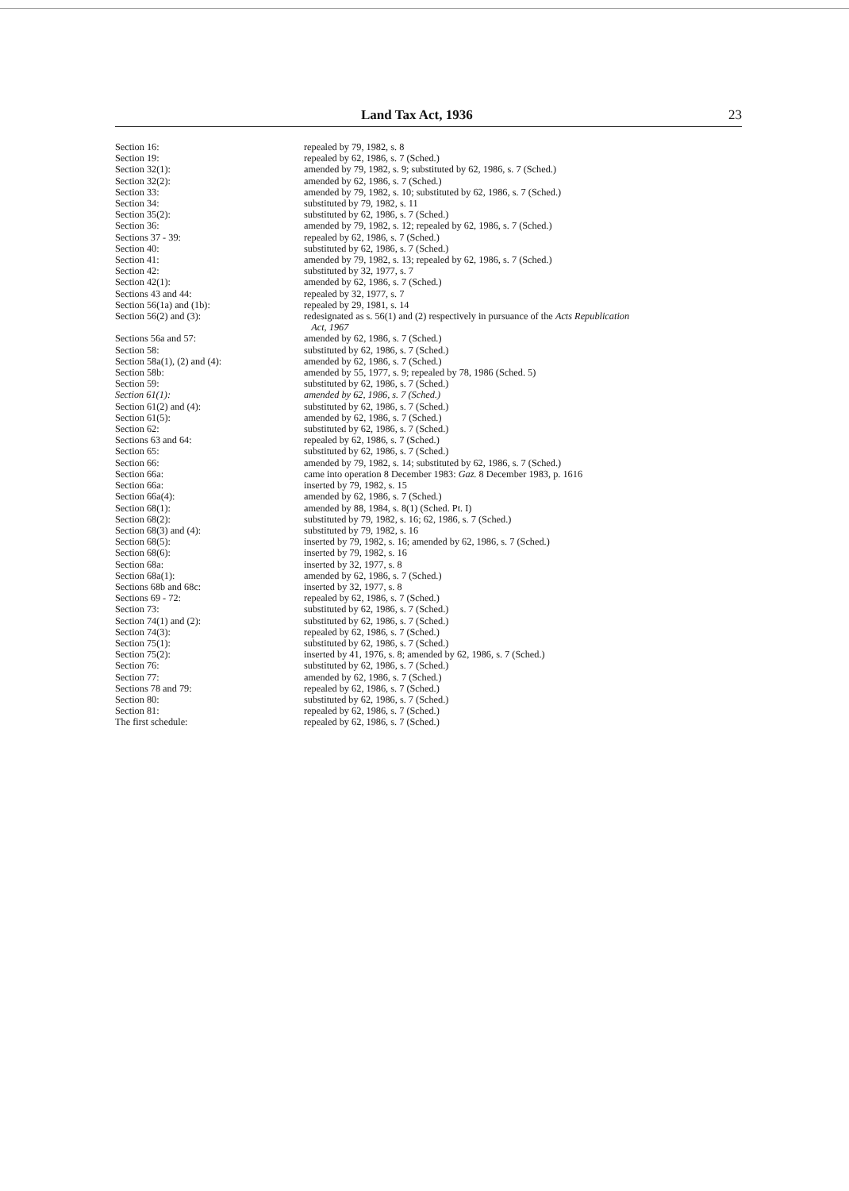Land Tax Act, 1936 23
| Section 16: | repealed by 79, 1982, s. 8 |
| Section 19: | repealed by 62, 1986, s. 7 (Sched.) |
| Section 32(1): | amended by 79, 1982, s. 9; substituted by 62, 1986, s. 7 (Sched.) |
| Section 32(2): | amended by 62, 1986, s. 7 (Sched.) |
| Section 33: | amended by 79, 1982, s. 10; substituted by 62, 1986, s. 7 (Sched.) |
| Section 34: | substituted by 79, 1982, s. 11 |
| Section 35(2): | substituted by 62, 1986, s. 7 (Sched.) |
| Section 36: | amended by 79, 1982, s. 12; repealed by 62, 1986, s. 7 (Sched.) |
| Sections 37 - 39: | repealed by 62, 1986, s. 7 (Sched.) |
| Section 40: | substituted by 62, 1986, s. 7 (Sched.) |
| Section 41: | amended by 79, 1982, s. 13; repealed by 62, 1986, s. 7 (Sched.) |
| Section 42: | substituted by 32, 1977, s. 7 |
| Section 42(1): | amended by 62, 1986, s. 7 (Sched.) |
| Sections 43 and 44: | repealed by 32, 1977, s. 7 |
| Section 56(1a) and (1b): | repealed by 29, 1981, s. 14 |
| Section 56(2) and (3): | redesignated as s. 56(1) and (2) respectively in pursuance of the Acts Republication Act, 1967 |
| Sections 56a and 57: | amended by 62, 1986, s. 7 (Sched.) |
| Section 58: | substituted by 62, 1986, s. 7 (Sched.) |
| Section 58a(1), (2) and (4): | amended by 62, 1986, s. 7 (Sched.) |
| Section 58b: | amended by 55, 1977, s. 9; repealed by 78, 1986 (Sched. 5) |
| Section 59: | substituted by 62, 1986, s. 7 (Sched.) |
| Section 61(1): | amended by 62, 1986, s. 7 (Sched.) |
| Section 61(2) and (4): | substituted by 62, 1986, s. 7 (Sched.) |
| Section 61(5): | amended by 62, 1986, s. 7 (Sched.) |
| Section 62: | substituted by 62, 1986, s. 7 (Sched.) |
| Sections 63 and 64: | repealed by 62, 1986, s. 7 (Sched.) |
| Section 65: | substituted by 62, 1986, s. 7 (Sched.) |
| Section 66: | amended by 79, 1982, s. 14; substituted by 62, 1986, s. 7 (Sched.) |
| Section 66a: | came into operation 8 December 1983: Gaz. 8 December 1983, p. 1616 |
| Section 66a: | inserted by 79, 1982, s. 15 |
| Section 66a(4): | amended by 62, 1986, s. 7 (Sched.) |
| Section 68(1): | amended by 88, 1984, s. 8(1) (Sched. Pt. I) |
| Section 68(2): | substituted by 79, 1982, s. 16; 62, 1986, s. 7 (Sched.) |
| Section 68(3) and (4): | substituted by 79, 1982, s. 16 |
| Section 68(5): | inserted by 79, 1982, s. 16; amended by 62, 1986, s. 7 (Sched.) |
| Section 68(6): | inserted by 79, 1982, s. 16 |
| Section 68a: | inserted by 32, 1977, s. 8 |
| Section 68a(1): | amended by 62, 1986, s. 7 (Sched.) |
| Sections 68b and 68c: | inserted by 32, 1977, s. 8 |
| Sections 69 - 72: | repealed by 62, 1986, s. 7 (Sched.) |
| Section 73: | substituted by 62, 1986, s. 7 (Sched.) |
| Section 74(1) and (2): | substituted by 62, 1986, s. 7 (Sched.) |
| Section 74(3): | repealed by 62, 1986, s. 7 (Sched.) |
| Section 75(1): | substituted by 62, 1986, s. 7 (Sched.) |
| Section 75(2): | inserted by 41, 1976, s. 8; amended by 62, 1986, s. 7 (Sched.) |
| Section 76: | substituted by 62, 1986, s. 7 (Sched.) |
| Section 77: | amended by 62, 1986, s. 7 (Sched.) |
| Sections 78 and 79: | repealed by 62, 1986, s. 7 (Sched.) |
| Section 80: | substituted by 62, 1986, s. 7 (Sched.) |
| Section 81: | repealed by 62, 1986, s. 7 (Sched.) |
| The first schedule: | repealed by 62, 1986, s. 7 (Sched.) |